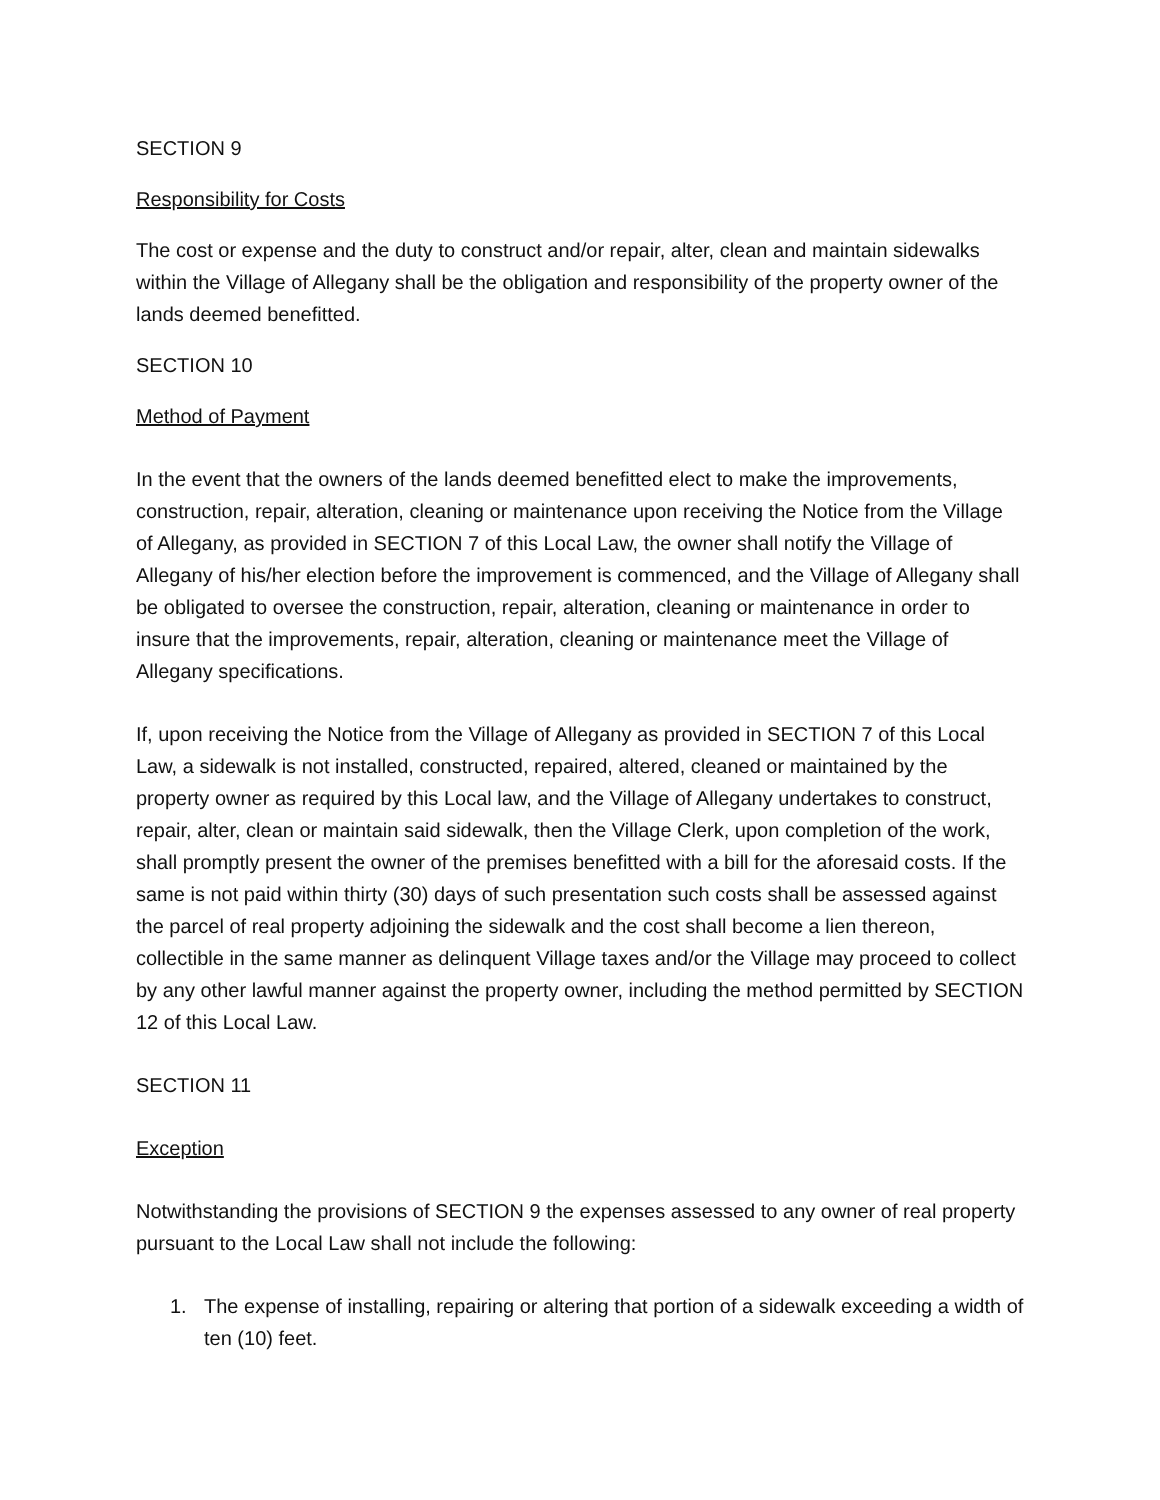SECTION 9
Responsibility for Costs
The cost or expense and the duty to construct and/or repair, alter, clean and maintain sidewalks within the Village of Allegany shall be the obligation and responsibility of the property owner of the lands deemed benefitted.
SECTION 10
Method of Payment
In the event that the owners of the lands deemed benefitted elect to make the improvements, construction, repair, alteration, cleaning or maintenance upon receiving the Notice from the Village of Allegany, as provided in SECTION 7 of this Local Law, the owner shall notify the Village of Allegany of his/her election before the improvement is commenced, and the Village of Allegany shall be obligated to oversee the construction, repair, alteration, cleaning or maintenance in order to insure that the improvements, repair, alteration, cleaning or maintenance meet the Village of Allegany specifications.
If, upon receiving the Notice from the Village of Allegany as provided in SECTION 7 of this Local Law, a sidewalk is not installed, constructed, repaired, altered, cleaned or maintained by the property owner as required by this Local law, and the Village of Allegany undertakes to construct, repair, alter, clean or maintain said sidewalk, then the Village Clerk, upon completion of the work, shall promptly present the owner of the premises benefitted with a bill for the aforesaid costs. If the same is not paid within thirty (30) days of such presentation such costs shall be assessed against the parcel of real property adjoining the sidewalk and the cost shall become a lien thereon, collectible in the same manner as delinquent Village taxes and/or the Village may proceed to collect by any other lawful manner against the property owner, including the method permitted by SECTION 12 of this Local Law.
SECTION 11
Exception
Notwithstanding the provisions of SECTION 9 the expenses assessed to any owner of real property pursuant to the Local Law shall not include the following:
1. The expense of installing, repairing or altering that portion of a sidewalk exceeding a width of ten (10) feet.